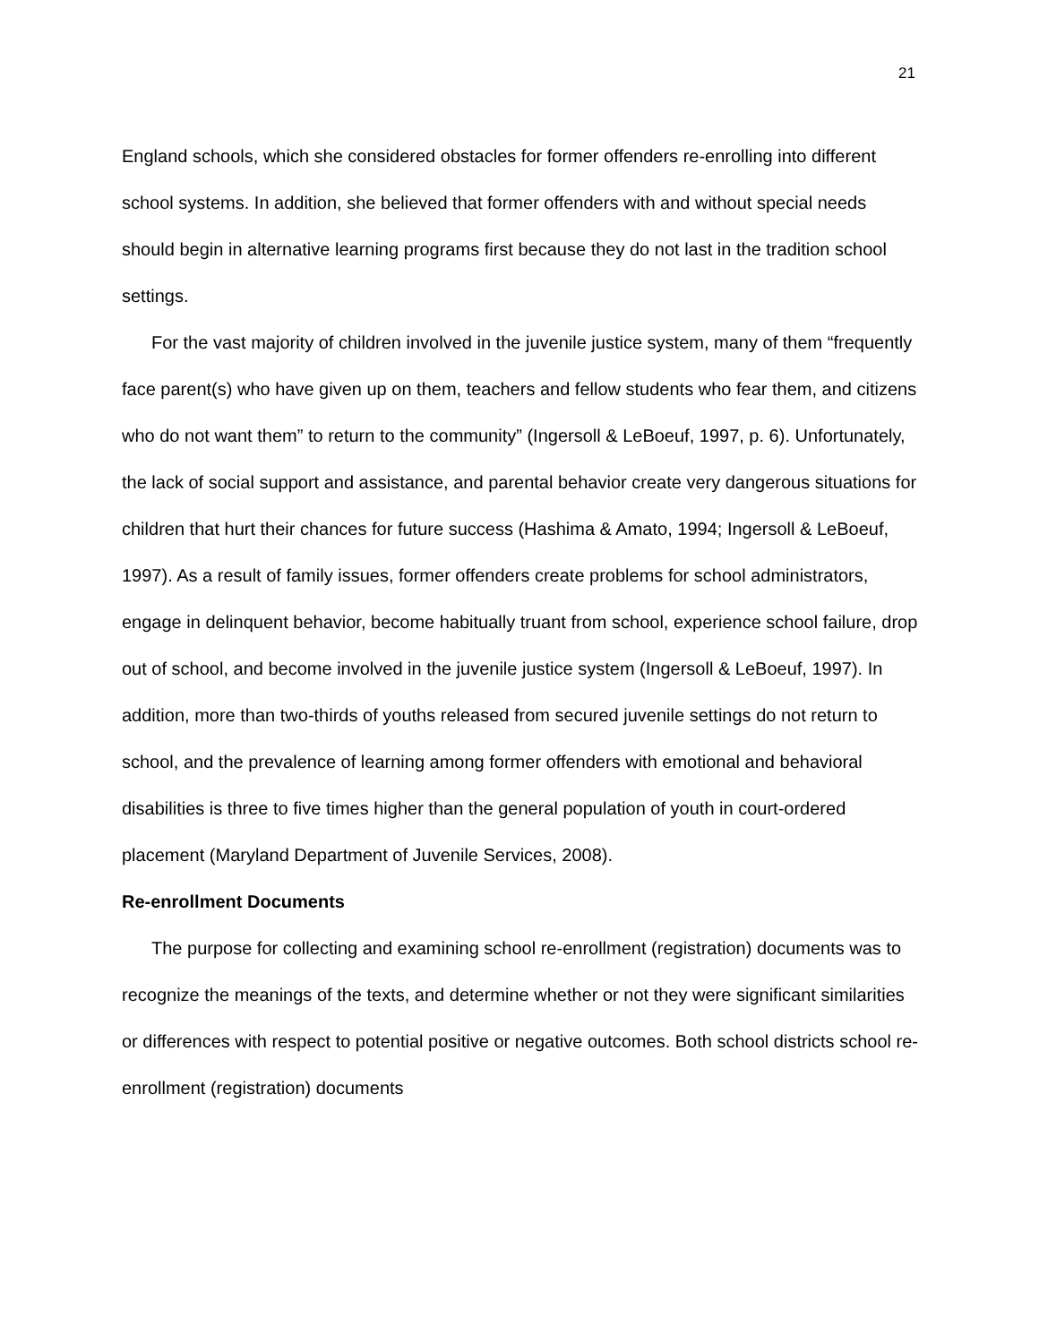21
England schools, which she considered obstacles for former offenders re-enrolling into different school systems. In addition, she believed that former offenders with and without special needs should begin in alternative learning programs first because they do not last in the tradition school settings.
For the vast majority of children involved in the juvenile justice system, many of them “frequently face parent(s) who have given up on them, teachers and fellow students who fear them, and citizens who do not want them” to return to the community” (Ingersoll & LeBoeuf, 1997, p. 6). Unfortunately, the lack of social support and assistance, and parental behavior create very dangerous situations for children that hurt their chances for future success (Hashima & Amato, 1994; Ingersoll & LeBoeuf, 1997). As a result of family issues, former offenders create problems for school administrators, engage in delinquent behavior, become habitually truant from school, experience school failure, drop out of school, and become involved in the juvenile justice system (Ingersoll & LeBoeuf, 1997). In addition, more than two-thirds of youths released from secured juvenile settings do not return to school, and the prevalence of learning among former offenders with emotional and behavioral disabilities is three to five times higher than the general population of youth in court-ordered placement (Maryland Department of Juvenile Services, 2008).
Re-enrollment Documents
The purpose for collecting and examining school re-enrollment (registration) documents was to recognize the meanings of the texts, and determine whether or not they were significant similarities or differences with respect to potential positive or negative outcomes. Both school districts school re-enrollment (registration) documents